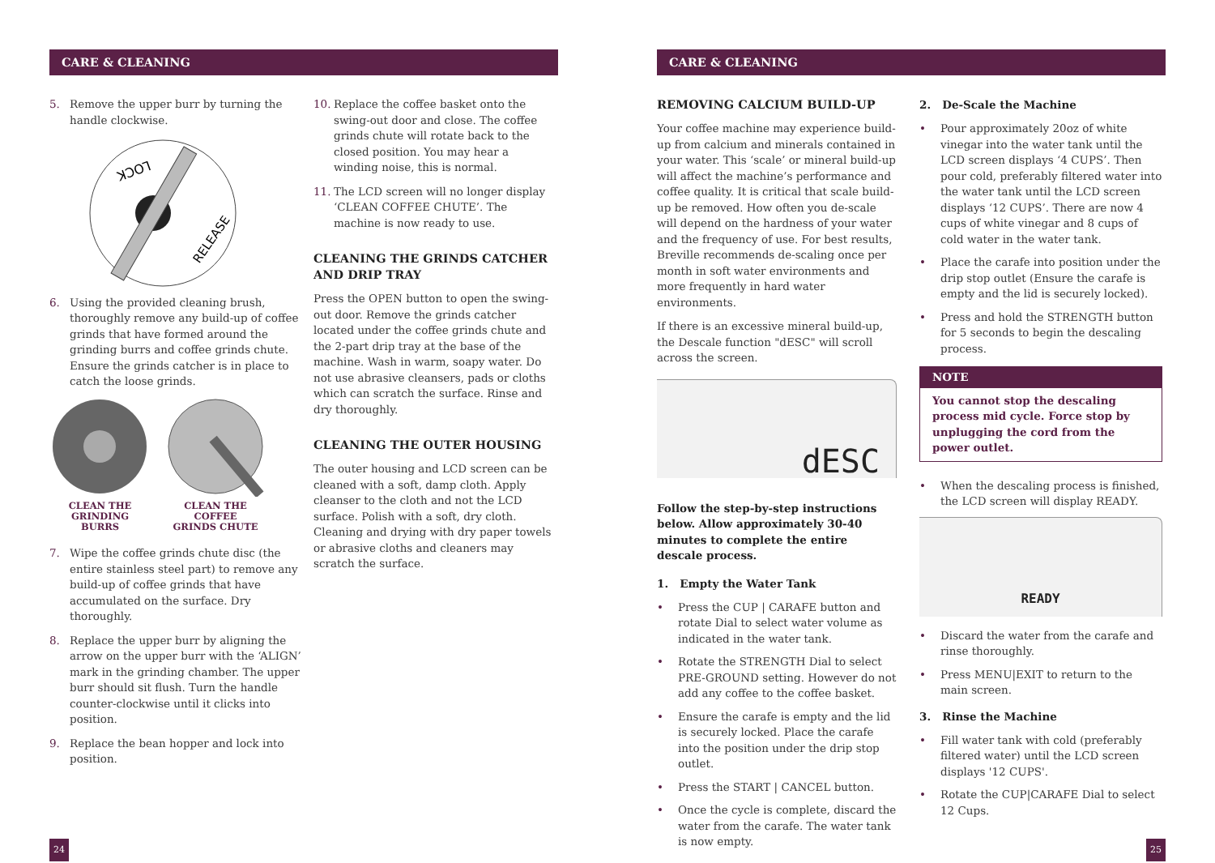CARE & CLEANING
5. Remove the upper burr by turning the handle clockwise.
LOCK
RELEASE
6. Using the provided cleaning brush, thoroughly remove any build-up of coffee grinds that have formed around the grinding burrs and coffee grinds chute. Ensure the grinds catcher is in place to catch the loose grinds.
CLEAN THE
GRINDING
BURRS
CLEAN THE
COFFEE
GRINDS CHUTE
7. Wipe the coffee grinds chute disc (the entire stainless steel part) to remove any build-up of coffee grinds that have accumulated on the surface. Dry thoroughly.
8. Replace the upper burr by aligning the arrow on the upper burr with the ‘ALIGN’ mark in the grinding chamber. The upper burr should sit flush. Turn the handle counter-clockwise until it clicks into position.
9. Replace the bean hopper and lock into position.
10. Replace the coffee basket onto the swing-out door and close. The coffee grinds chute will rotate back to the closed position. You may hear a winding noise, this is normal.
11. The LCD screen will no longer display ‘CLEAN COFFEE CHUTE’. The machine is now ready to use.
CLEANING THE GRINDS CATCHER AND DRIP TRAY
Press the OPEN button to open the swing-out door. Remove the grinds catcher located under the coffee grinds chute and the 2-part drip tray at the base of the machine. Wash in warm, soapy water. Do not use abrasive cleansers, pads or cloths which can scratch the surface. Rinse and dry thoroughly.
CLEANING THE OUTER HOUSING
The outer housing and LCD screen can be cleaned with a soft, damp cloth. Apply cleanser to the cloth and not the LCD surface. Polish with a soft, dry cloth. Cleaning and drying with dry paper towels or abrasive cloths and cleaners may scratch the surface.
24
CARE & CLEANING
REMOVING CALCIUM BUILD-UP
Your coffee machine may experience build-up from calcium and minerals contained in your water. This ‘scale’ or mineral build-up will affect the machine’s performance and coffee quality. It is critical that scale build-up be removed. How often you de-scale will depend on the hardness of your water and the frequency of use. For best results, Breville recommends de-scaling once per month in soft water environments and more frequently in hard water environments.
If there is an excessive mineral build-up, the Descale function "dESC" will scroll across the screen.
dESC
Follow the step-by-step instructions below. Allow approximately 30-40 minutes to complete the entire descale process.
1. Empty the Water Tank
• Press the CUP | CARAFE button and rotate Dial to select water volume as indicated in the water tank.
• Rotate the STRENGTH Dial to select PRE-GROUND setting. However do not add any coffee to the coffee basket.
• Ensure the carafe is empty and the lid is securely locked. Place the carafe into the position under the drip stop outlet.
• Press the START | CANCEL button.
• Once the cycle is complete, discard the water from the carafe. The water tank is now empty.
2. De-Scale the Machine
• Pour approximately 20oz of white vinegar into the water tank until the LCD screen displays ‘4 CUPS’. Then pour cold, preferably filtered water into the water tank until the LCD screen displays ‘12 CUPS’. There are now 4 cups of white vinegar and 8 cups of cold water in the water tank.
• Place the carafe into position under the drip stop outlet (Ensure the carafe is empty and the lid is securely locked).
• Press and hold the STRENGTH button for 5 seconds to begin the descaling process.
NOTE
You cannot stop the descaling process mid cycle. Force stop by unplugging the cord from the power outlet.
• When the descaling process is finished, the LCD screen will display READY.
READY
• Discard the water from the carafe and rinse thoroughly.
• Press MENU|EXIT to return to the main screen.
3. Rinse the Machine
• Fill water tank with cold (preferably filtered water) until the LCD screen displays '12 CUPS'.
• Rotate the CUP|CARAFE Dial to select 12 Cups.
25